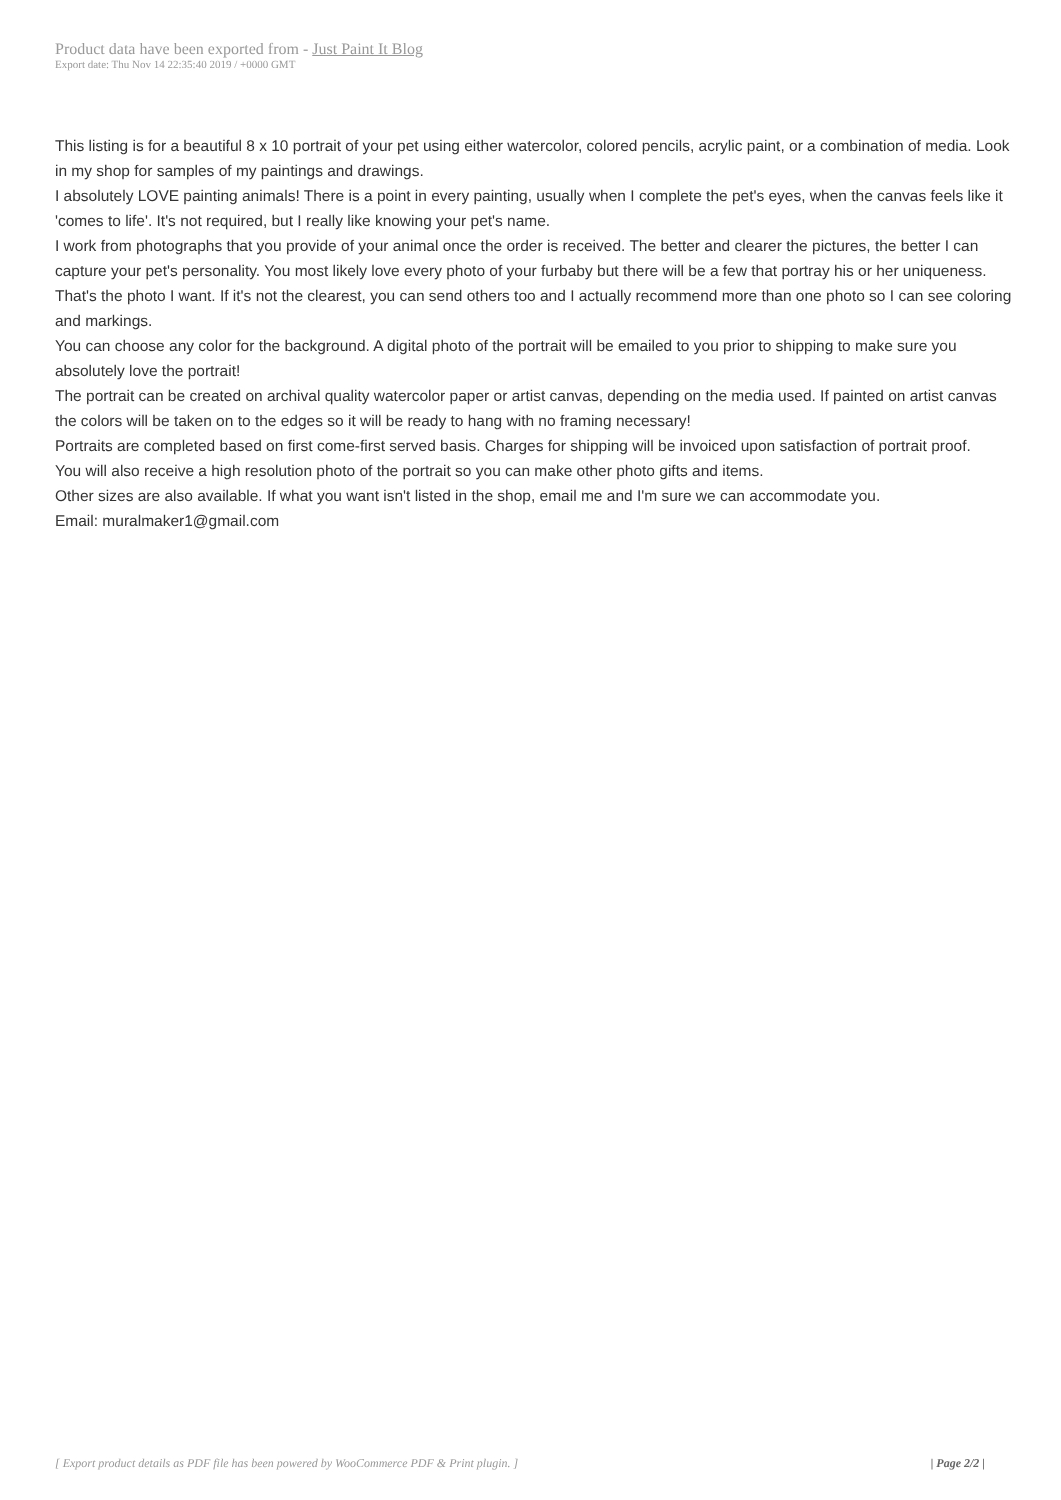Product data have been exported from - Just Paint It Blog
Export date: Thu Nov 14 22:35:40 2019 / +0000 GMT
This listing is for a beautiful 8 x 10 portrait of your pet using either watercolor, colored pencils, acrylic paint, or a combination of media. Look in my shop for samples of my paintings and drawings.
I absolutely LOVE painting animals! There is a point in every painting, usually when I complete the pet's eyes, when the canvas feels like it 'comes to life'. It's not required, but I really like knowing your pet's name.
I work from photographs that you provide of your animal once the order is received. The better and clearer the pictures, the better I can capture your pet's personality. You most likely love every photo of your furbaby but there will be a few that portray his or her uniqueness. That's the photo I want. If it's not the clearest, you can send others too and I actually recommend more than one photo so I can see coloring and markings.
You can choose any color for the background. A digital photo of the portrait will be emailed to you prior to shipping to make sure you absolutely love the portrait!
The portrait can be created on archival quality watercolor paper or artist canvas, depending on the media used. If painted on artist canvas the colors will be taken on to the edges so it will be ready to hang with no framing necessary!
Portraits are completed based on first come-first served basis. Charges for shipping will be invoiced upon satisfaction of portrait proof.
You will also receive a high resolution photo of the portrait so you can make other photo gifts and items.
Other sizes are also available. If what you want isn't listed in the shop, email me and I'm sure we can accommodate you.
Email: muralmaker1@gmail.com
[ Export product details as PDF file has been powered by WooCommerce PDF & Print plugin. ] | Page 2/2 |